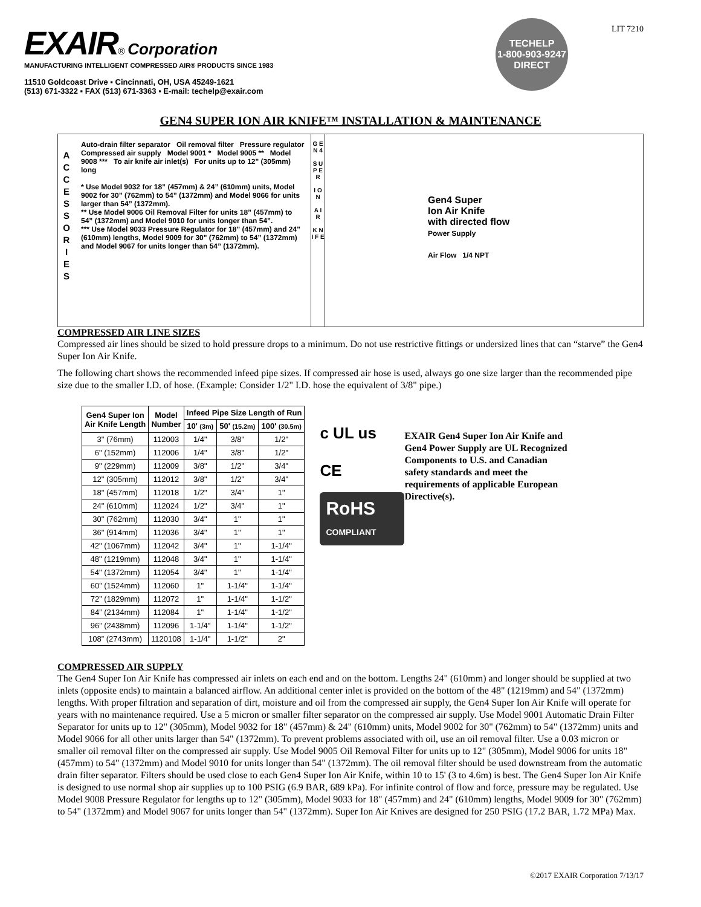EXAIR® Corporation
MANUFACTURING INTELLIGENT COMPRESSED AIR® PRODUCTS SINCE 1983
11510 Goldcoast Drive ▪ Cincinnati, OH, USA 45249-1621
(513) 671-3322 ▪ FAX (513) 671-3363 ▪ E-mail: techelp@exair.com
LIT 7210
TECHELP
1-800-903-9247
DIRECT
GEN4 SUPER ION AIR KNIFE™ INSTALLATION & MAINTENANCE
A
C
C
E
S
S
O
R
I
E
S
Auto-drain filter separator Oil removal filter Pressure regulator
Compressed air supply Model 9001 * Model 9005 ** Model 9008 *** To air knife air inlet(s) For units up to 12" (305mm) long
* Use Model 9032 for 18” (457mm) & 24” (610mm) units, Model 9002 for 30” (762mm) to 54” (1372mm) and Model 9066 for units larger than 54” (1372mm).
** Use Model 9006 Oil Removal Filter for units 18” (457mm) to 54” (1372mm) and Model 9010 for units longer than 54”.
*** Use Model 9033 Pressure Regulator for 18" (457mm) and 24" (610mm) lengths, Model 9009 for 30" (762mm) to 54” (1372mm) and Model 9067 for units longer than 54” (1372mm).
G E N 4
S U P E R
I O N
A I R
K N I F E
Gen4 Super
Ion Air Knife
with directed flow
Power Supply
Air Flow 1/4 NPT
COMPRESSED AIR LINE SIZES
Compressed air lines should be sized to hold pressure drops to a minimum. Do not use restrictive fittings or undersized lines that can “starve” the Gen4 Super Ion Air Knife.
The following chart shows the recommended infeed pipe sizes. If compressed air hose is used, always go one size larger than the recommended pipe size due to the smaller I.D. of hose. (Example: Consider 1/2" I.D. hose the equivalent of 3/8" pipe.)
| Gen4 Super Ion Air Knife Length | Model Number | Infeed Pipe Size Length of Run | | |
| --- | --- | --- | --- | --- |
| | | 10' (3m) | 50' (15.2m) | 100' (30.5m) |
| 3" (76mm) | 112003 | 1/4" | 3/8" | 1/2" |
| 6" (152mm) | 112006 | 1/4" | 3/8" | 1/2" |
| 9" (229mm) | 112009 | 3/8" | 1/2" | 3/4" |
| 12" (305mm) | 112012 | 3/8" | 1/2" | 3/4" |
| 18" (457mm) | 112018 | 1/2" | 3/4" | 1" |
| 24" (610mm) | 112024 | 1/2" | 3/4" | 1" |
| 30" (762mm) | 112030 | 3/4" | 1" | 1" |
| 36" (914mm) | 112036 | 3/4" | 1" | 1" |
| 42" (1067mm) | 112042 | 3/4" | 1" | 1-1/4" |
| 48" (1219mm) | 112048 | 3/4" | 1" | 1-1/4" |
| 54" (1372mm) | 112054 | 3/4" | 1" | 1-1/4" |
| 60” (1524mm) | 112060 | 1" | 1-1/4" | 1-1/4" |
| 72” (1829mm) | 112072 | 1" | 1-1/4" | 1-1/2" |
| 84” (2134mm) | 112084 | 1" | 1-1/4" | 1-1/2" |
| 96” (2438mm) | 112096 | 1-1/4" | 1-1/4" | 1-1/2" |
| 108” (2743mm) | 1120108 | 1-1/4" | 1-1/2" | 2" |
c UL us
CE
RoHS
COMPLIANT
EXAIR Gen4 Super Ion Air Knife and Gen4 Power Supply are UL Recognized Components to U.S. and Canadian safety standards and meet the requirements of applicable European Directive(s).
COMPRESSED AIR SUPPLY
The Gen4 Super Ion Air Knife has compressed air inlets on each end and on the bottom. Lengths 24" (610mm) and longer should be supplied at two inlets (opposite ends) to maintain a balanced airflow. An additional center inlet is provided on the bottom of the 48" (1219mm) and 54" (1372mm) lengths. With proper filtration and separation of dirt, moisture and oil from the compressed air supply, the Gen4 Super Ion Air Knife will operate for years with no maintenance required. Use a 5 micron or smaller filter separator on the compressed air supply. Use Model 9001 Automatic Drain Filter Separator for units up to 12" (305mm), Model 9032 for 18" (457mm) & 24" (610mm) units, Model 9002 for 30" (762mm) to 54" (1372mm) units and Model 9066 for all other units larger than 54" (1372mm). To prevent problems associated with oil, use an oil removal filter. Use a 0.03 micron or smaller oil removal filter on the compressed air supply. Use Model 9005 Oil Removal Filter for units up to 12" (305mm), Model 9006 for units 18" (457mm) to 54" (1372mm) and Model 9010 for units longer than 54" (1372mm). The oil removal filter should be used downstream from the automatic drain filter separator. Filters should be used close to each Gen4 Super Ion Air Knife, within 10 to 15' (3 to 4.6m) is best. The Gen4 Super Ion Air Knife is designed to use normal shop air supplies up to 100 PSIG (6.9 BAR, 689 kPa). For infinite control of flow and force, pressure may be regulated. Use Model 9008 Pressure Regulator for lengths up to 12" (305mm), Model 9033 for 18" (457mm) and 24" (610mm) lengths, Model 9009 for 30" (762mm) to 54" (1372mm) and Model 9067 for units longer than 54" (1372mm). Super Ion Air Knives are designed for 250 PSIG (17.2 BAR, 1.72 MPa) Max.
©2017 EXAIR Corporation 7/13/17